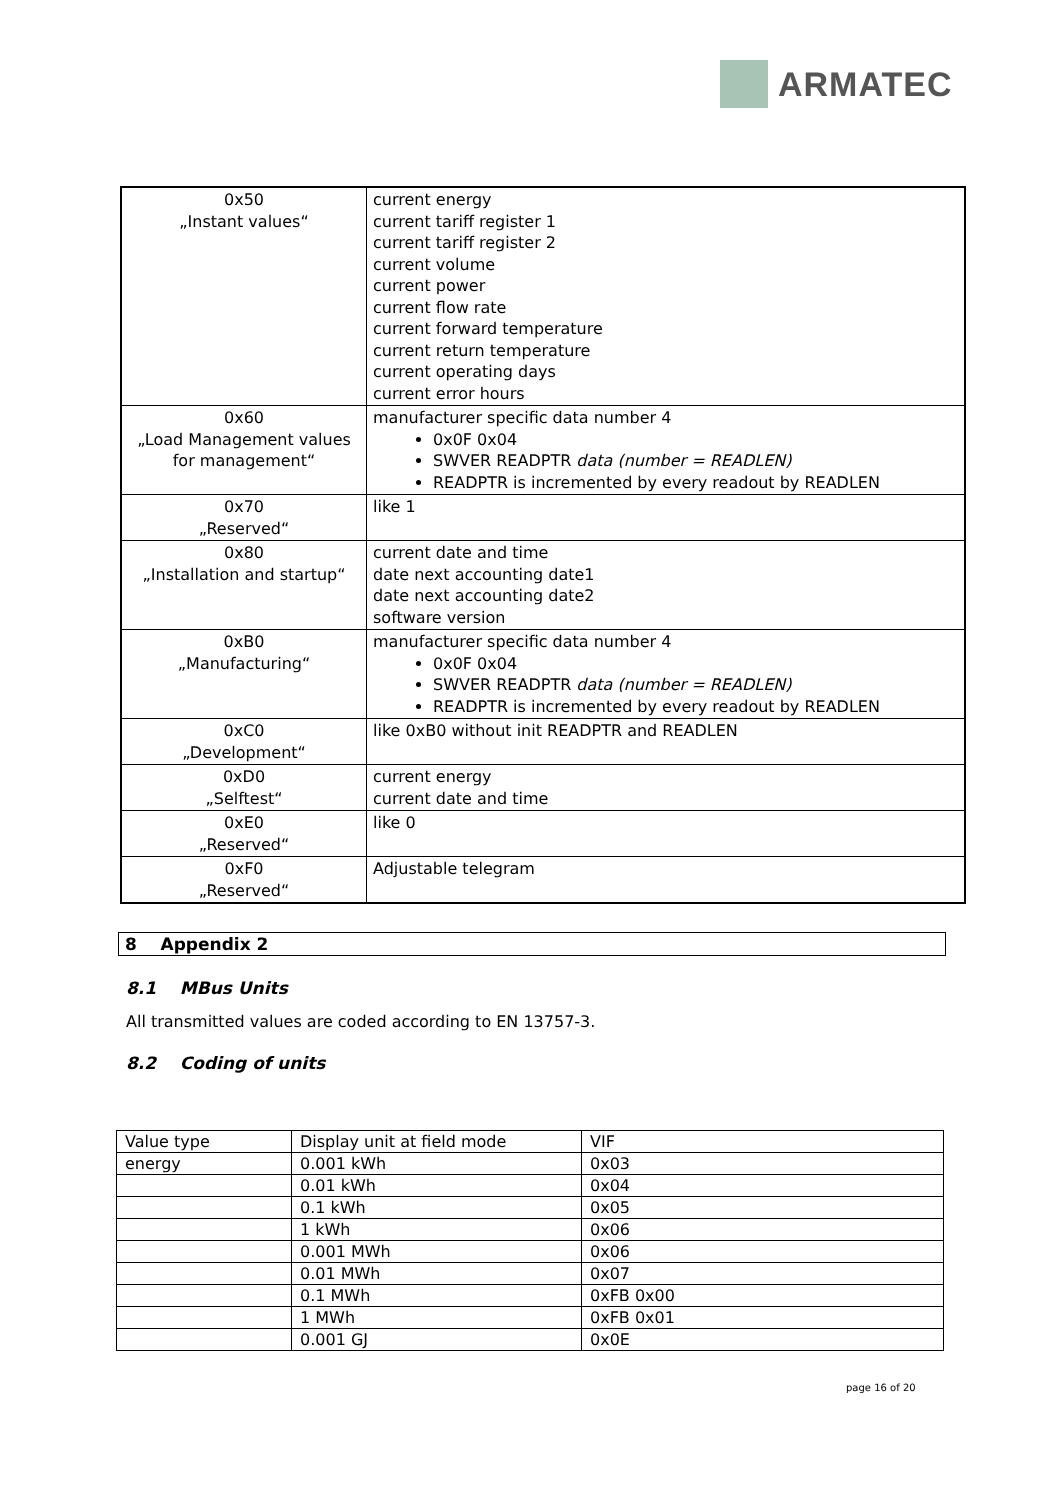ARMATEC
| 0x50 „Instant values“ | current energy current tariff register 1 current tariff register 2 current volume current power current flow rate current forward temperature current return temperature current operating days current error hours |
| 0x60 „Load Management values for management“ | manufacturer specific data number 4 0x0F 0x04 SWVER READPTR data (number = READLEN) READPTR is incremented by every readout by READLEN |
| 0x70 „Reserved“ | like 1 |
| 0x80 „Installation and startup“ | current date and time date next accounting date1 date next accounting date2 software version |
| 0xB0 „Manufacturing“ | manufacturer specific data number 4 0x0F 0x04 SWVER READPTR data (number = READLEN) READPTR is incremented by every readout by READLEN |
| 0xC0 „Development“ | like 0xB0 without init READPTR and READLEN |
| 0xD0 „Selftest“ | current energy current date and time |
| 0xE0 „Reserved“ | like 0 |
| 0xF0 „Reserved“ | Adjustable telegram |
8 Appendix 2
8.1 MBus Units
All transmitted values are coded according to EN 13757-3.
8.2 Coding of units
| Value type | Display unit at field mode | VIF |
| energy | 0.001 kWh | 0x03 |
| | 0.01 kWh | 0x04 |
| | 0.1 kWh | 0x05 |
| | 1 kWh | 0x06 |
| | 0.001 MWh | 0x06 |
| | 0.01 MWh | 0x07 |
| | 0.1 MWh | 0xFB 0x00 |
| | 1 MWh | 0xFB 0x01 |
| | 0.001 GJ | 0x0E |
page 16 of 20